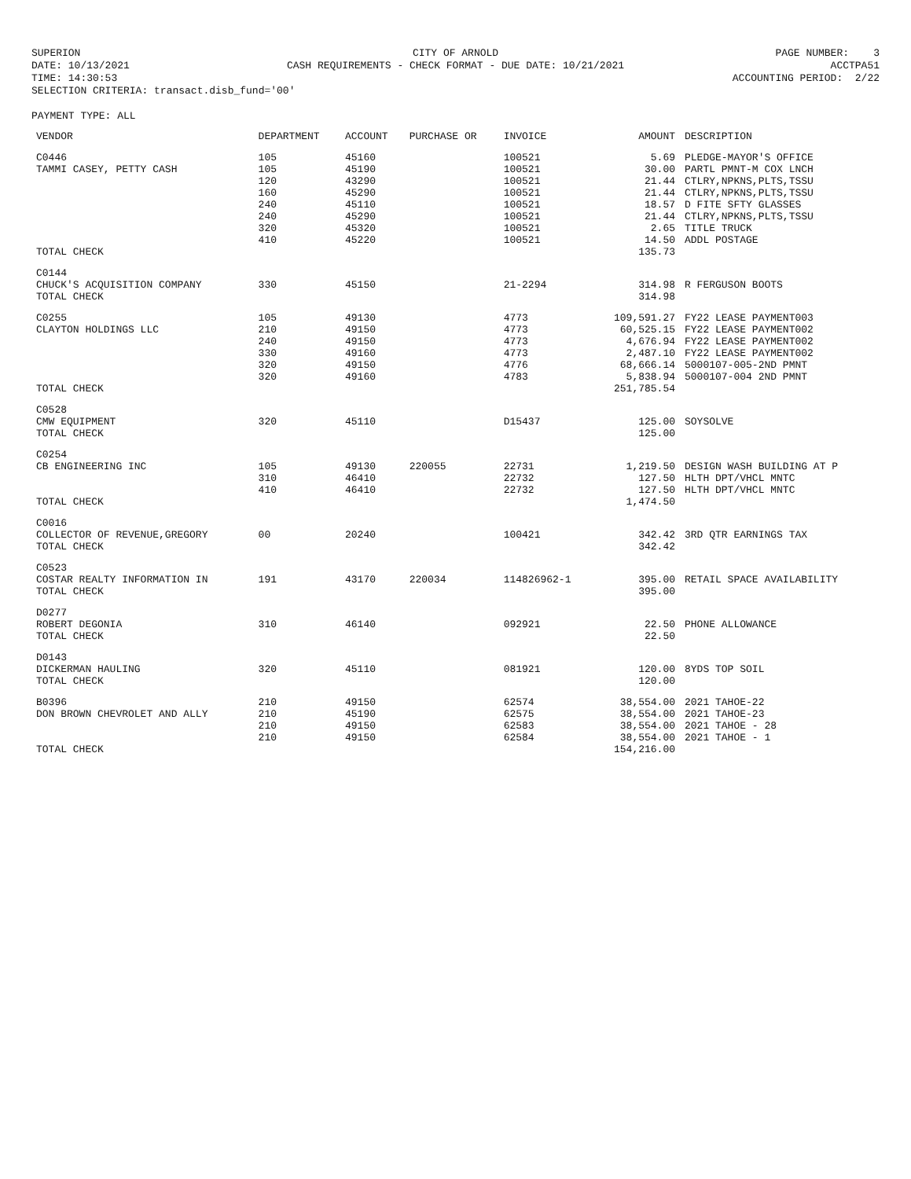SUPERION
CITY OF ARNOLD
PAGE NUMBER: 3
DATE: 10/13/2021
CASH REQUIREMENTS - CHECK FORMAT - DUE DATE: 10/21/2021
ACCTPA51
TIME: 14:30:53
ACCOUNTING PERIOD: 2/22
SELECTION CRITERIA: transact.disb_fund='00'
PAYMENT TYPE: ALL
| VENDOR | DEPARTMENT | ACCOUNT | PURCHASE OR | INVOICE | AMOUNT | DESCRIPTION |
| --- | --- | --- | --- | --- | --- | --- |
| C0446 | 105 | 45160 | | 100521 | 5.69 | PLEDGE-MAYOR'S OFFICE |
| TAMMI CASEY, PETTY CASH | 105 | 45190 | | 100521 | 30.00 | PARTL PMNT-M COX LNCH |
| | 120 | 43290 | | 100521 | 21.44 | CTLRY,NPKNS,PLTS,TSSU |
| | 160 | 45290 | | 100521 | 21.44 | CTLRY,NPKNS,PLTS,TSSU |
| | 240 | 45110 | | 100521 | 18.57 | D FITE SFTY GLASSES |
| | 240 | 45290 | | 100521 | 21.44 | CTLRY,NPKNS,PLTS,TSSU |
| | 320 | 45320 | | 100521 | 2.65 | TITLE TRUCK |
| | 410 | 45220 | | 100521 | 14.50 | ADDL POSTAGE |
| TOTAL CHECK | | | | | 135.73 | |
| C0144 | | | | | | |
| CHUCK'S ACQUISITION COMPANY | 330 | 45150 | | 21-2294 | 314.98 | R FERGUSON BOOTS |
| TOTAL CHECK | | | | | 314.98 | |
| C0255 | 105 | 49130 | | 4773 | 109,591.27 | FY22 LEASE PAYMENT003 |
| CLAYTON HOLDINGS LLC | 210 | 49150 | | 4773 | 60,525.15 | FY22 LEASE PAYMENT002 |
| | 240 | 49150 | | 4773 | 4,676.94 | FY22 LEASE PAYMENT002 |
| | 330 | 49160 | | 4773 | 2,487.10 | FY22 LEASE PAYMENT002 |
| | 320 | 49150 | | 4776 | 68,666.14 | 5000107-005-2ND PMNT |
| | 320 | 49160 | | 4783 | 5,838.94 | 5000107-004 2ND PMNT |
| TOTAL CHECK | | | | | 251,785.54 | |
| C0528 | | | | | | |
| CMW EQUIPMENT | 320 | 45110 | | D15437 | 125.00 | SOYSOLVE |
| TOTAL CHECK | | | | | 125.00 | |
| C0254 | | | | | | |
| CB ENGINEERING INC | 105 | 49130 | 220055 | 22731 | 1,219.50 | DESIGN WASH BUILDING AT P |
| | 310 | 46410 | | 22732 | 127.50 | HLTH DPT/VHCL MNTC |
| | 410 | 46410 | | 22732 | 127.50 | HLTH DPT/VHCL MNTC |
| TOTAL CHECK | | | | | 1,474.50 | |
| C0016 | | | | | | |
| COLLECTOR OF REVENUE,GREGORY | 00 | 20240 | | 100421 | 342.42 | 3RD QTR EARNINGS TAX |
| TOTAL CHECK | | | | | 342.42 | |
| C0523 | | | | | | |
| COSTAR REALTY INFORMATION IN | 191 | 43170 | 220034 | 114826962-1 | 395.00 | RETAIL SPACE AVAILABILITY |
| TOTAL CHECK | | | | | 395.00 | |
| D0277 | | | | | | |
| ROBERT DEGONIA | 310 | 46140 | | 092921 | 22.50 | PHONE ALLOWANCE |
| TOTAL CHECK | | | | | 22.50 | |
| D0143 | | | | | | |
| DICKERMAN HAULING | 320 | 45110 | | 081921 | 120.00 | 8YDS TOP SOIL |
| TOTAL CHECK | | | | | 120.00 | |
| B0396 | 210 | 49150 | | 62574 | 38,554.00 | 2021 TAHOE-22 |
| DON BROWN CHEVROLET AND ALLY | 210 | 45190 | | 62575 | 38,554.00 | 2021 TAHOE-23 |
| | 210 | 49150 | | 62583 | 38,554.00 | 2021 TAHOE - 28 |
| | 210 | 49150 | | 62584 | 38,554.00 | 2021 TAHOE - 1 |
| TOTAL CHECK | | | | | 154,216.00 | |